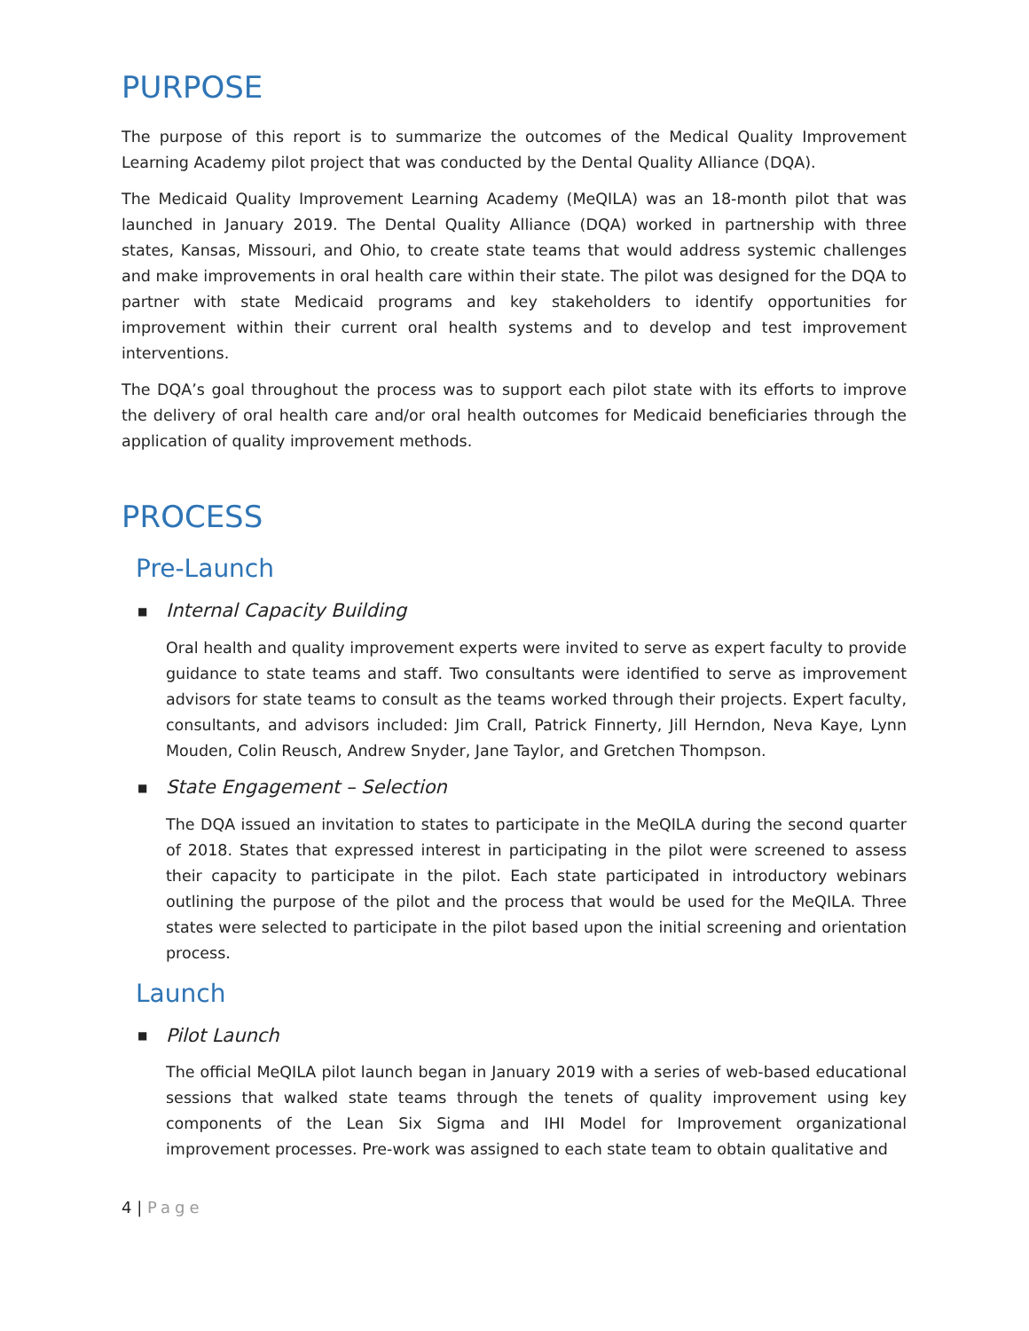PURPOSE
The purpose of this report is to summarize the outcomes of the Medical Quality Improvement Learning Academy pilot project that was conducted by the Dental Quality Alliance (DQA).
The Medicaid Quality Improvement Learning Academy (MeQILA) was an 18-month pilot that was launched in January 2019. The Dental Quality Alliance (DQA) worked in partnership with three states, Kansas, Missouri, and Ohio, to create state teams that would address systemic challenges and make improvements in oral health care within their state. The pilot was designed for the DQA to partner with state Medicaid programs and key stakeholders to identify opportunities for improvement within their current oral health systems and to develop and test improvement interventions.
The DQA’s goal throughout the process was to support each pilot state with its efforts to improve the delivery of oral health care and/or oral health outcomes for Medicaid beneficiaries through the application of quality improvement methods.
PROCESS
Pre-Launch
■ Internal Capacity Building
Oral health and quality improvement experts were invited to serve as expert faculty to provide guidance to state teams and staff. Two consultants were identified to serve as improvement advisors for state teams to consult as the teams worked through their projects. Expert faculty, consultants, and advisors included: Jim Crall, Patrick Finnerty, Jill Herndon, Neva Kaye, Lynn Mouden, Colin Reusch, Andrew Snyder, Jane Taylor, and Gretchen Thompson.
■ State Engagement – Selection
The DQA issued an invitation to states to participate in the MeQILA during the second quarter of 2018. States that expressed interest in participating in the pilot were screened to assess their capacity to participate in the pilot. Each state participated in introductory webinars outlining the purpose of the pilot and the process that would be used for the MeQILA. Three states were selected to participate in the pilot based upon the initial screening and orientation process.
Launch
■ Pilot Launch
The official MeQILA pilot launch began in January 2019 with a series of web-based educational sessions that walked state teams through the tenets of quality improvement using key components of the Lean Six Sigma and IHI Model for Improvement organizational improvement processes. Pre-work was assigned to each state team to obtain qualitative and
4 | Page